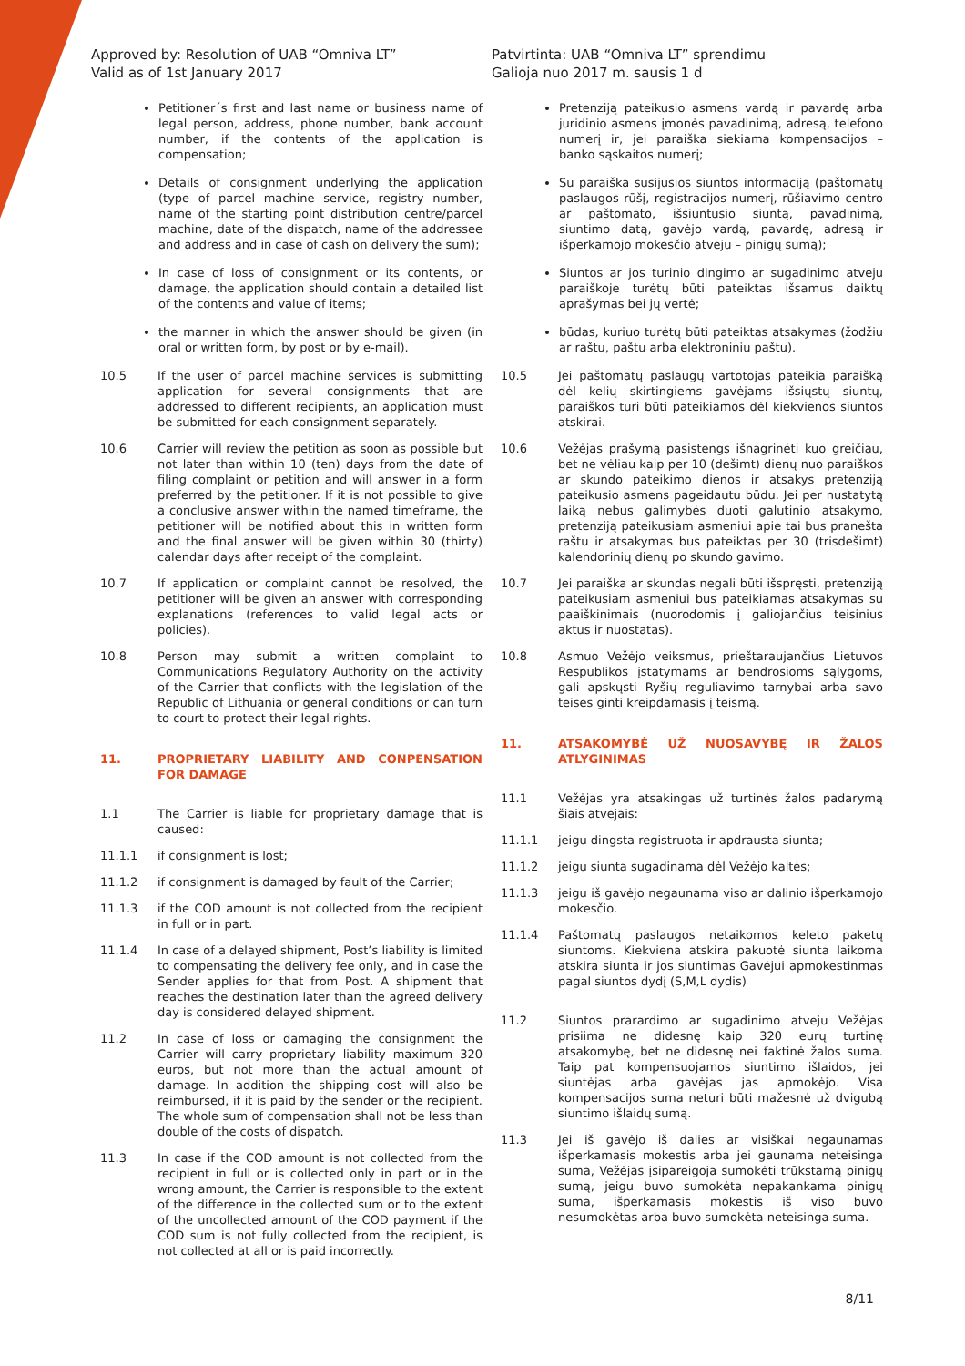Approved by: Resolution of UAB “Omniva LT”
Valid as of 1st January 2017
Patvirtinta: UAB “Omniva LT” sprendimu
Galioja nuo 2017 m. sausis 1 d
Petitioner´s first and last name or business name of legal person, address, phone number, bank account number, if the contents of the application is compensation;
Details of consignment underlying the application (type of parcel machine service, registry number, name of the starting point distribution centre/parcel machine, date of the dispatch, name of the addressee and address and in case of cash on delivery the sum);
In case of loss of consignment or its contents, or damage, the application should contain a detailed list of the contents and value of items;
the manner in which the answer should be given (in oral or written form, by post or by e-mail).
10.5 If the user of parcel machine services is submitting application for several consignments that are addressed to different recipients, an application must be submitted for each consignment separately.
10.6 Carrier will review the petition as soon as possible but not later than within 10 (ten) days from the date of filing complaint or petition and will answer in a form preferred by the petitioner. If it is not possible to give a conclusive answer within the named timeframe, the petitioner will be notified about this in written form and the final answer will be given within 30 (thirty) calendar days after receipt of the complaint.
10.7 If application or complaint cannot be resolved, the petitioner will be given an answer with corresponding explanations (references to valid legal acts or policies).
10.8 Person may submit a written complaint to Communications Regulatory Authority on the activity of the Carrier that conflicts with the legislation of the Republic of Lithuania or general conditions or can turn to court to protect their legal rights.
11. PROPRIETARY LIABILITY AND CONPENSATION FOR DAMAGE
1.1 The Carrier is liable for proprietary damage that is caused:
11.1.1 if consignment is lost;
11.1.2 if consignment is damaged by fault of the Carrier;
11.1.3 if the COD amount is not collected from the recipient in full or in part.
11.1.4 In case of a delayed shipment, Post’s liability is limited to compensating the delivery fee only, and in case the Sender applies for that from Post. A shipment that reaches the destination later than the agreed delivery day is considered delayed shipment.
11.2 In case of loss or damaging the consignment the Carrier will carry proprietary liability maximum 320 euros, but not more than the actual amount of damage. In addition the shipping cost will also be reimbursed, if it is paid by the sender or the recipient. The whole sum of compensation shall not be less than double of the costs of dispatch.
11.3 In case if the COD amount is not collected from the recipient in full or is collected only in part or in the wrong amount, the Carrier is responsible to the extent of the difference in the collected sum or to the extent of the uncollected amount of the COD payment if the COD sum is not fully collected from the recipient, is not collected at all or is paid incorrectly.
Pretenziją pateikusio asmens vardą ir pavardę arba juridinio asmens įmonės pavadinimą, adresą, telefono numerį ir, jei paraiška siekiama kompensacijos – banko sąskaitos numerį;
Su paraiška susijusios siuntos informaciją (paštomatų paslaugos rūšį, registracijos numerį, rūšiavimo centro ar paštomato, išsiuntusio siuntą, pavadinimą, siuntimo datą, gavėjo vardą, pavardę, adresą ir išperkamojo mokesčio atveju – pinigų sumą);
Siuntos ar jos turinio dingimo ar sugadinimo atveju paraiškoje turėtų būti pateiktas išsamus daiktų aprašymas bei jų vertė;
būdas, kuriuo turėtų būti pateiktas atsakymas (žodžiu ar raštu, paštu arba elektroniniu paštu).
10.5 Jei paštomatų paslaugų vartotojas pateikia paraišką dėl kelių skirtingiems gavėjams išsiųstų siuntų, paraiškos turi būti pateikiamos dėl kiekvienos siuntos atskirai.
10.6 Vežėjas prašymą pasistengs išnagrinėti kuo greičiau, bet ne vėliau kaip per 10 (dešimt) dienų nuo paraiškos ar skundo pateikimo dienos ir atsakys pretenziją pateikusio asmens pageidautu būdu. Jei per nustatytą laiką nebus galimybės duoti galutinio atsakymo, pretenziją pateikusiam asmeniui apie tai bus pranešta raštu ir atsakymas bus pateiktas per 30 (trisdešimt) kalendorinių dienų po skundo gavimo.
10.7 Jei paraiška ar skundas negali būti išspręsti, pretenziją pateikusiam asmeniui bus pateikiamas atsakymas su paaiškinimais (nuorodomis į galiojančius teisinius aktus ir nuostatas).
10.8 Asmuo Vežėjo veiksmus, prieštaraujančius Lietuvos Respublikos įstatymams ar bendrosioms sąlygoms, gali apskųsti Ryšių reguliavimo tarnybai arba savo teises ginti kreipdamasis į teismą.
11. ATSAKOMYBĖ UŽ NUOSAVYBĘ IR ŽALOS ATLYGINIMAS
11.1 Vežėjas yra atsakingas už turtinės žalos padarymą šiais atvejais:
11.1.1 jeigu dingsta registruota ir apdrausta siunta;
11.1.2 jeigu siunta sugadinama dėl Vežėjo kaltės;
11.1.3 jeigu iš gavėjo negaunama viso ar dalinio išperkamojo mokesčio.
11.1.4 Paštomatų paslaugos netaikomos keleto paketų siuntoms. Kiekviena atskira pakuotė siunta laikoma atskira siunta ir jos siuntimas Gavėjui apmokestinmas pagal siuntos dydį (S,M,L dydis)
11.2 Siuntos prarardimo ar sugadinimo atveju Vežėjas prisiima ne didesnę kaip 320 eurų turtinę atsakomybę, bet ne didesnę nei faktinė žalos suma. Taip pat kompensuojamos siuntimo išlaidos, jei siuntėjas arba gavėjas jas apmokėjo. Visa kompensacijos suma neturi būti mažesnė už dvigubą siuntimo išlaidų sumą.
11.3 Jei iš gavėjo iš dalies ar visiškai negaunamas išperkamasis mokestis arba jei gaunama neteisinga suma, Vežėjas įsipareigoja sumokėti trūkstamą pinigų sumą, jeigu buvo sumokėta nepakankama pinigų suma, išperkamasis mokestis iš viso buvo nesumokėtas arba buvo sumokėta neteisinga suma.
8/11